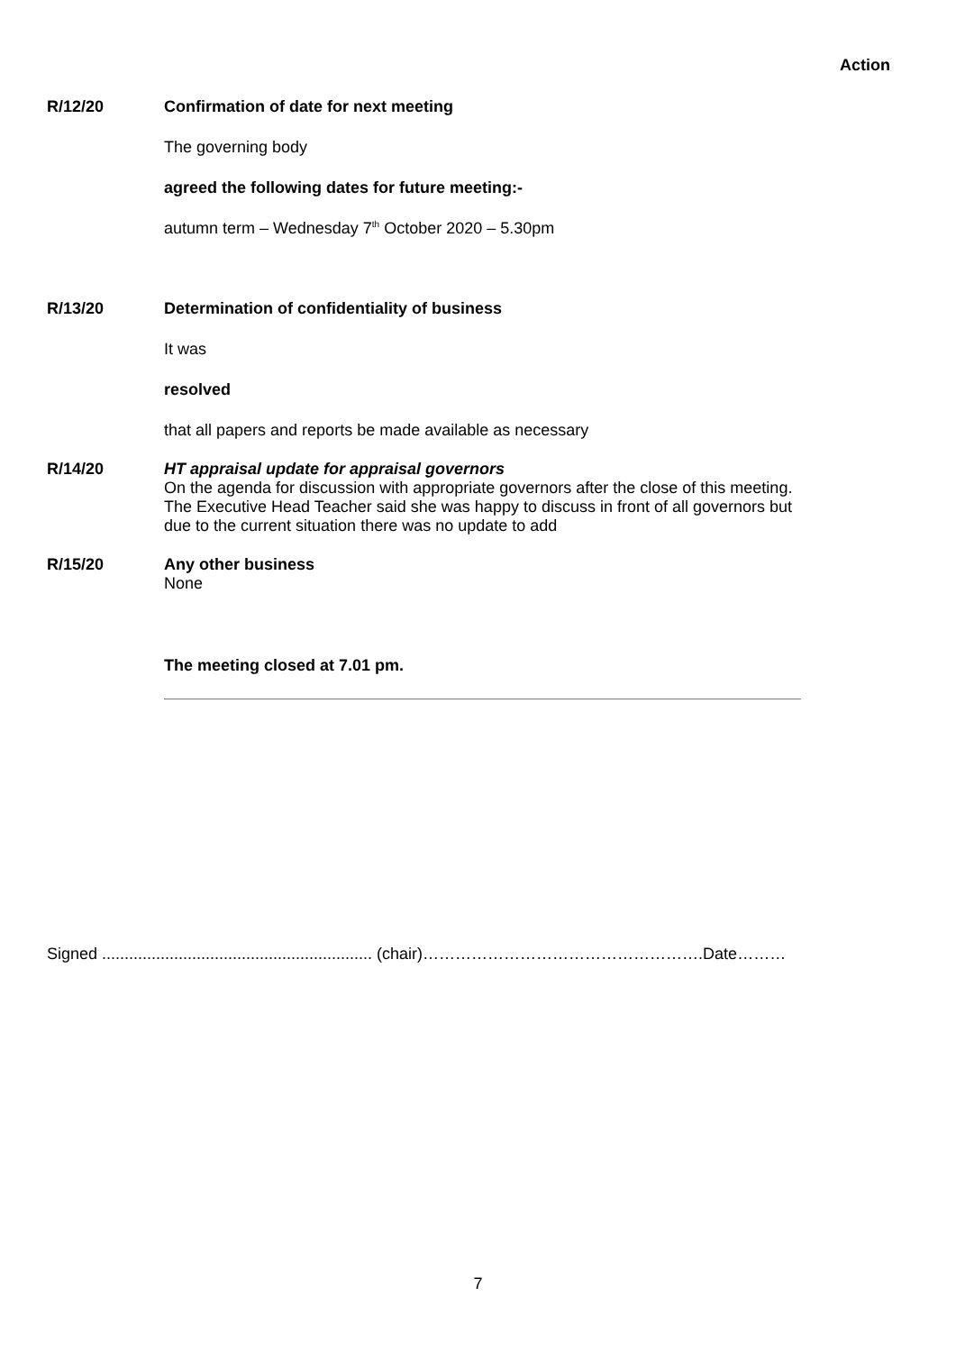Action
R/12/20 Confirmation of date for next meeting
The governing body
agreed the following dates for future meeting:-
autumn term – Wednesday 7<sup>th</sup> October 2020 – 5.30pm
R/13/20 Determination of confidentiality of business
It was
resolved
that all papers and reports be made available as necessary
R/14/20 HT appraisal update for appraisal governors
On the agenda for discussion with appropriate governors after the close of this meeting. The Executive Head Teacher said she was happy to discuss in front of all governors but due to the current situation there was no update to add
R/15/20 Any other business
None
The meeting closed at 7.01 pm.
Signed ............................................................ (chair)…………………………………………….Date………
7